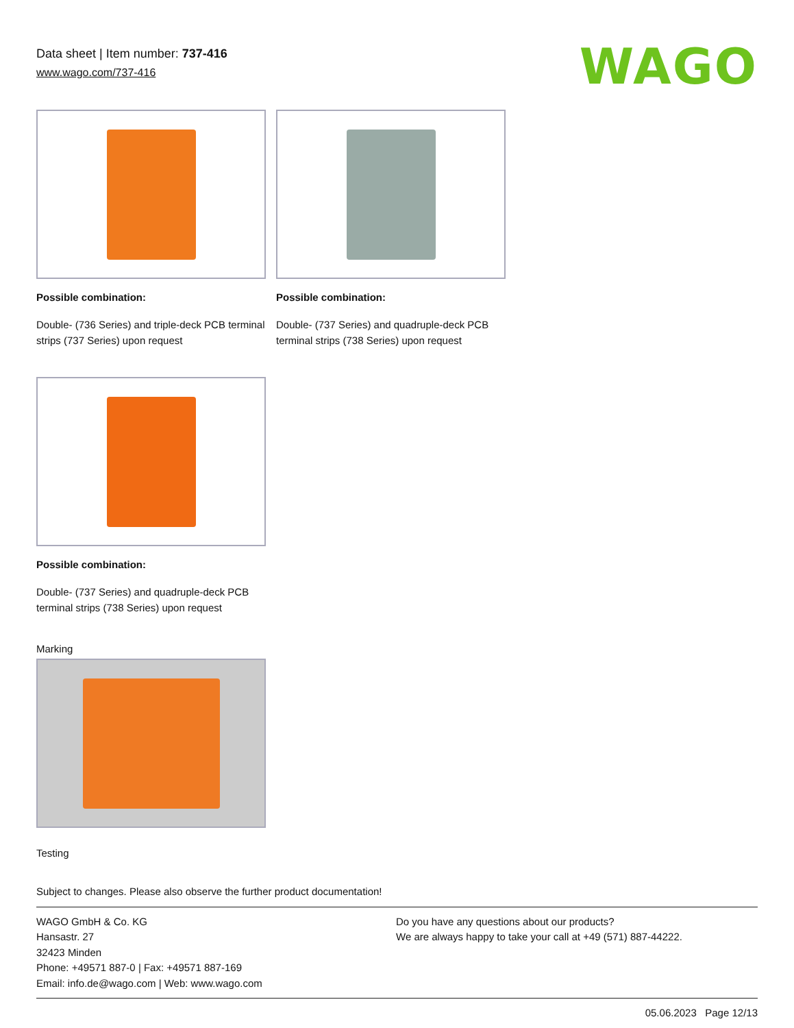Data sheet | Item number: 737-416
www.wago.com/737-416
WAGO
Possible combination:
Double- (736 Series) and triple-deck PCB terminal strips (737 Series) upon request
Possible combination:
Double- (737 Series) and quadruple-deck PCB terminal strips (738 Series) upon request
Possible combination:
Double- (737 Series) and quadruple-deck PCB terminal strips (738 Series) upon request
Marking
Testing
Subject to changes. Please also observe the further product documentation!
WAGO GmbH & Co. KG
Hansastr. 27
32423 Minden
Phone: +49571 887-0 | Fax: +49571 887-169
Email: info.de@wago.com | Web: www.wago.com
Do you have any questions about our products?
We are always happy to take your call at +49 (571) 887-44222.
05.06.2023 Page 12/13